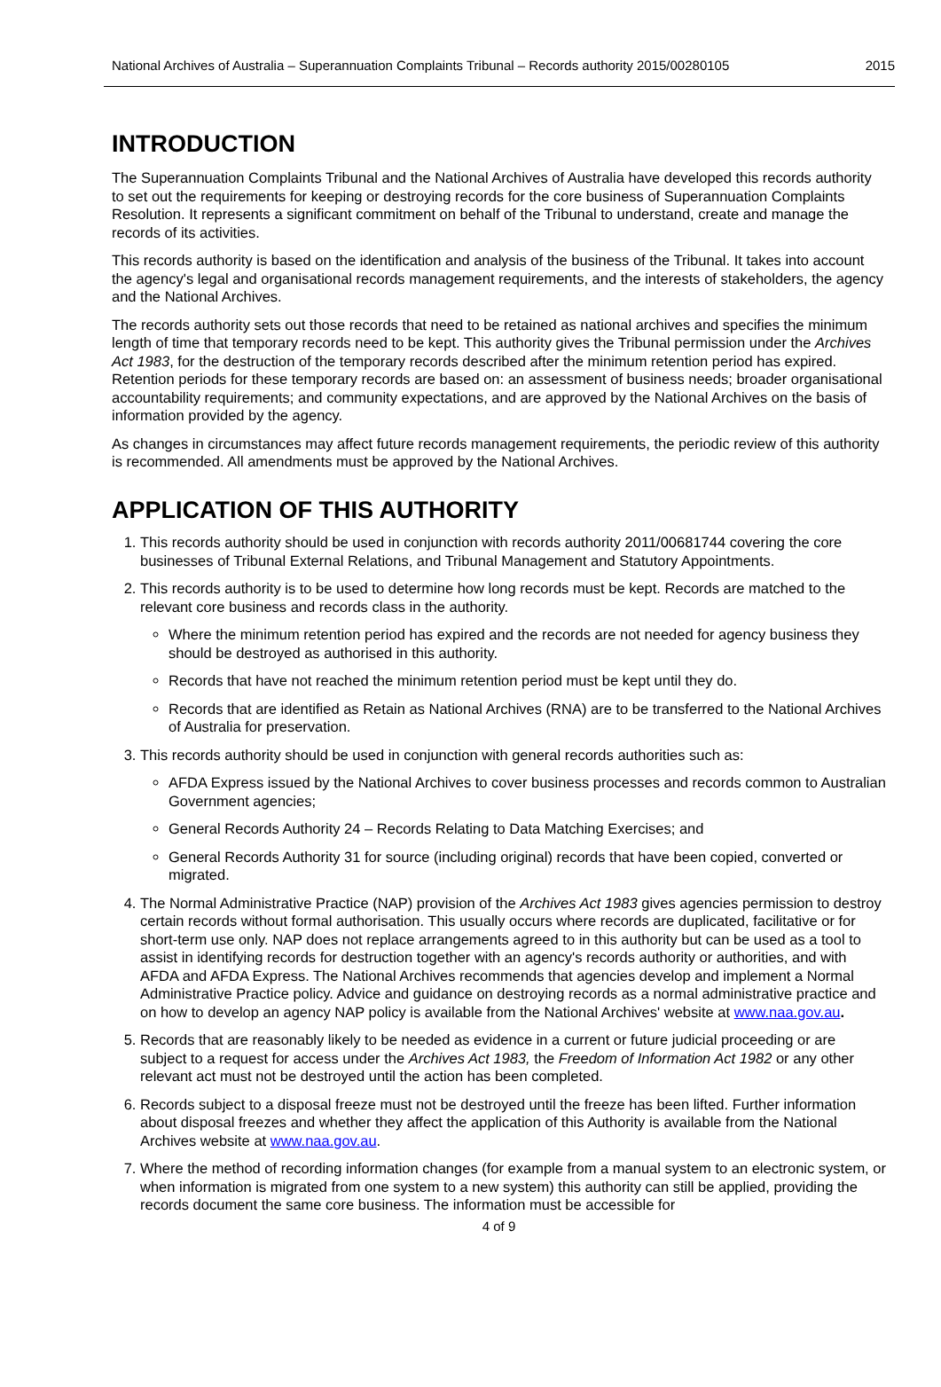National Archives of Australia – Superannuation Complaints Tribunal – Records authority 2015/00280105 2015
INTRODUCTION
The Superannuation Complaints Tribunal and the National Archives of Australia have developed this records authority to set out the requirements for keeping or destroying records for the core business of Superannuation Complaints Resolution. It represents a significant commitment on behalf of the Tribunal to understand, create and manage the records of its activities.
This records authority is based on the identification and analysis of the business of the Tribunal. It takes into account the agency's legal and organisational records management requirements, and the interests of stakeholders, the agency and the National Archives.
The records authority sets out those records that need to be retained as national archives and specifies the minimum length of time that temporary records need to be kept. This authority gives the Tribunal permission under the Archives Act 1983, for the destruction of the temporary records described after the minimum retention period has expired. Retention periods for these temporary records are based on: an assessment of business needs; broader organisational accountability requirements; and community expectations, and are approved by the National Archives on the basis of information provided by the agency.
As changes in circumstances may affect future records management requirements, the periodic review of this authority is recommended. All amendments must be approved by the National Archives.
APPLICATION OF THIS AUTHORITY
1. This records authority should be used in conjunction with records authority 2011/00681744 covering the core businesses of Tribunal External Relations, and Tribunal Management and Statutory Appointments.
2. This records authority is to be used to determine how long records must be kept. Records are matched to the relevant core business and records class in the authority.
Where the minimum retention period has expired and the records are not needed for agency business they should be destroyed as authorised in this authority.
Records that have not reached the minimum retention period must be kept until they do.
Records that are identified as Retain as National Archives (RNA) are to be transferred to the National Archives of Australia for preservation.
3. This records authority should be used in conjunction with general records authorities such as:
AFDA Express issued by the National Archives to cover business processes and records common to Australian Government agencies;
General Records Authority 24 – Records Relating to Data Matching Exercises; and
General Records Authority 31 for source (including original) records that have been copied, converted or migrated.
4. The Normal Administrative Practice (NAP) provision of the Archives Act 1983 gives agencies permission to destroy certain records without formal authorisation. This usually occurs where records are duplicated, facilitative or for short-term use only. NAP does not replace arrangements agreed to in this authority but can be used as a tool to assist in identifying records for destruction together with an agency's records authority or authorities, and with AFDA and AFDA Express. The National Archives recommends that agencies develop and implement a Normal Administrative Practice policy. Advice and guidance on destroying records as a normal administrative practice and on how to develop an agency NAP policy is available from the National Archives' website at www.naa.gov.au.
5. Records that are reasonably likely to be needed as evidence in a current or future judicial proceeding or are subject to a request for access under the Archives Act 1983, the Freedom of Information Act 1982 or any other relevant act must not be destroyed until the action has been completed.
6. Records subject to a disposal freeze must not be destroyed until the freeze has been lifted. Further information about disposal freezes and whether they affect the application of this Authority is available from the National Archives website at www.naa.gov.au.
7. Where the method of recording information changes (for example from a manual system to an electronic system, or when information is migrated from one system to a new system) this authority can still be applied, providing the records document the same core business. The information must be accessible for
4 of 9